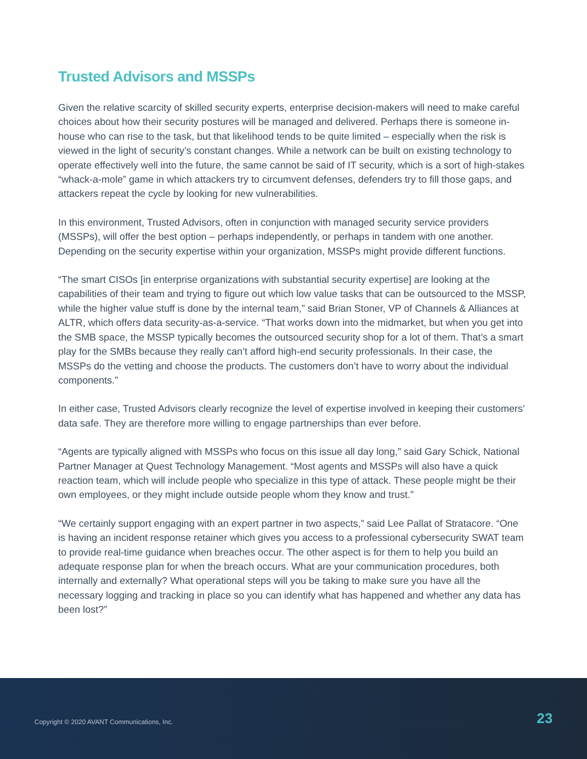Trusted Advisors and MSSPs
Given the relative scarcity of skilled security experts, enterprise decision-makers will need to make careful choices about how their security postures will be managed and delivered. Perhaps there is someone in-house who can rise to the task, but that likelihood tends to be quite limited – especially when the risk is viewed in the light of security’s constant changes. While a network can be built on existing technology to operate effectively well into the future, the same cannot be said of IT security, which is a sort of high-stakes “whack-a-mole” game in which attackers try to circumvent defenses, defenders try to fill those gaps, and attackers repeat the cycle by looking for new vulnerabilities.
In this environment, Trusted Advisors, often in conjunction with managed security service providers (MSSPs), will offer the best option – perhaps independently, or perhaps in tandem with one another. Depending on the security expertise within your organization, MSSPs might provide different functions.
“The smart CISOs [in enterprise organizations with substantial security expertise] are looking at the capabilities of their team and trying to figure out which low value tasks that can be outsourced to the MSSP, while the higher value stuff is done by the internal team,” said Brian Stoner, VP of Channels & Alliances at ALTR, which offers data security-as-a-service. “That works down into the midmarket, but when you get into the SMB space, the MSSP typically becomes the outsourced security shop for a lot of them. That’s a smart play for the SMBs because they really can’t afford high-end security professionals. In their case, the MSSPs do the vetting and choose the products. The customers don’t have to worry about the individual components.”
In either case, Trusted Advisors clearly recognize the level of expertise involved in keeping their customers’ data safe. They are therefore more willing to engage partnerships than ever before.
“Agents are typically aligned with MSSPs who focus on this issue all day long,” said Gary Schick, National Partner Manager at Quest Technology Management. “Most agents and MSSPs will also have a quick reaction team, which will include people who specialize in this type of attack. These people might be their own employees, or they might include outside people whom they know and trust.”
“We certainly support engaging with an expert partner in two aspects,” said Lee Pallat of Stratacore. “One is having an incident response retainer which gives you access to a professional cybersecurity SWAT team to provide real-time guidance when breaches occur. The other aspect is for them to help you build an adequate response plan for when the breach occurs. What are your communication procedures, both internally and externally? What operational steps will you be taking to make sure you have all the necessary logging and tracking in place so you can identify what has happened and whether any data has been lost?”
Copyright © 2020 AVANT Communications, Inc. 23